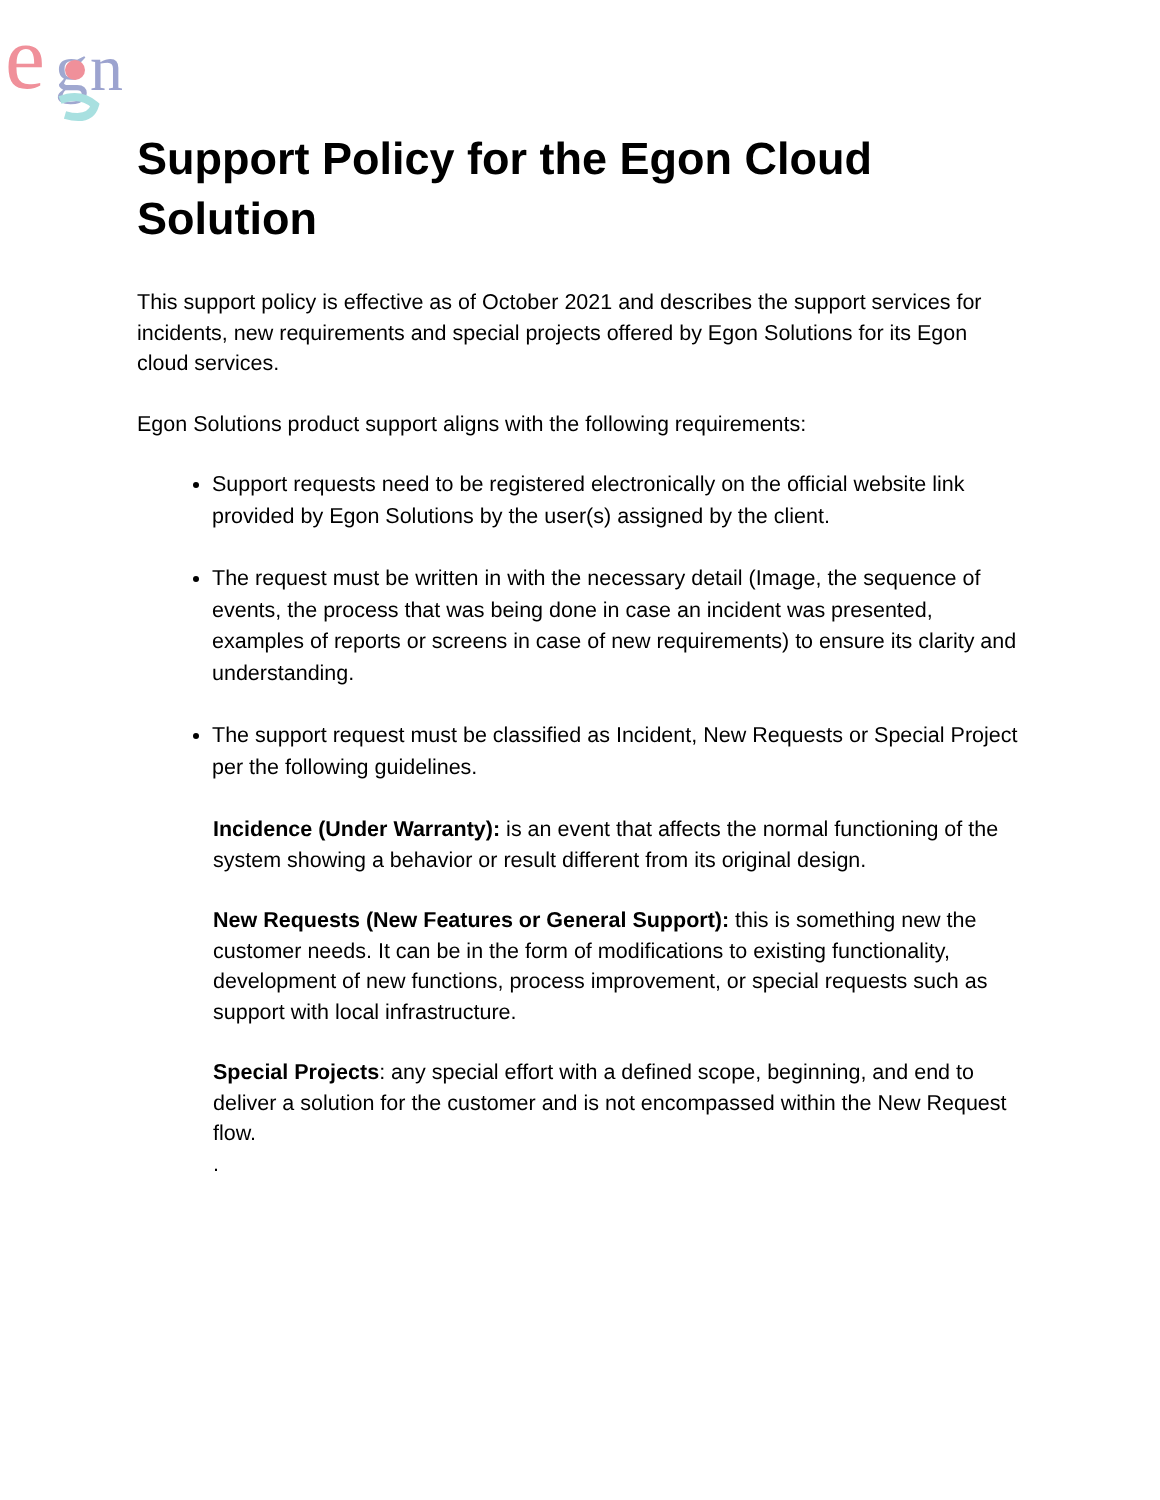e
g
n
Support Policy for the Egon Cloud Solution
This support policy is effective as of October 2021 and describes the support services for incidents, new requirements and special projects offered by Egon Solutions for its Egon cloud services.
Egon Solutions product support aligns with the following requirements:
Support requests need to be registered electronically on the official website link provided by Egon Solutions by the user(s) assigned by the client.
The request must be written in with the necessary detail (Image, the sequence of events, the process that was being done in case an incident was presented, examples of reports or screens in case of new requirements) to ensure its clarity and understanding.
The support request must be classified as Incident, New Requests or Special Project per the following guidelines.
Incidence (Under Warranty): is an event that affects the normal functioning of the system showing a behavior or result different from its original design.
New Requests (New Features or General Support): this is something new the customer needs. It can be in the form of modifications to existing functionality, development of new functions, process improvement, or special requests such as support with local infrastructure.
Special Projects: any special effort with a defined scope, beginning, and end to deliver a solution for the customer and is not encompassed within the New Request flow.
.